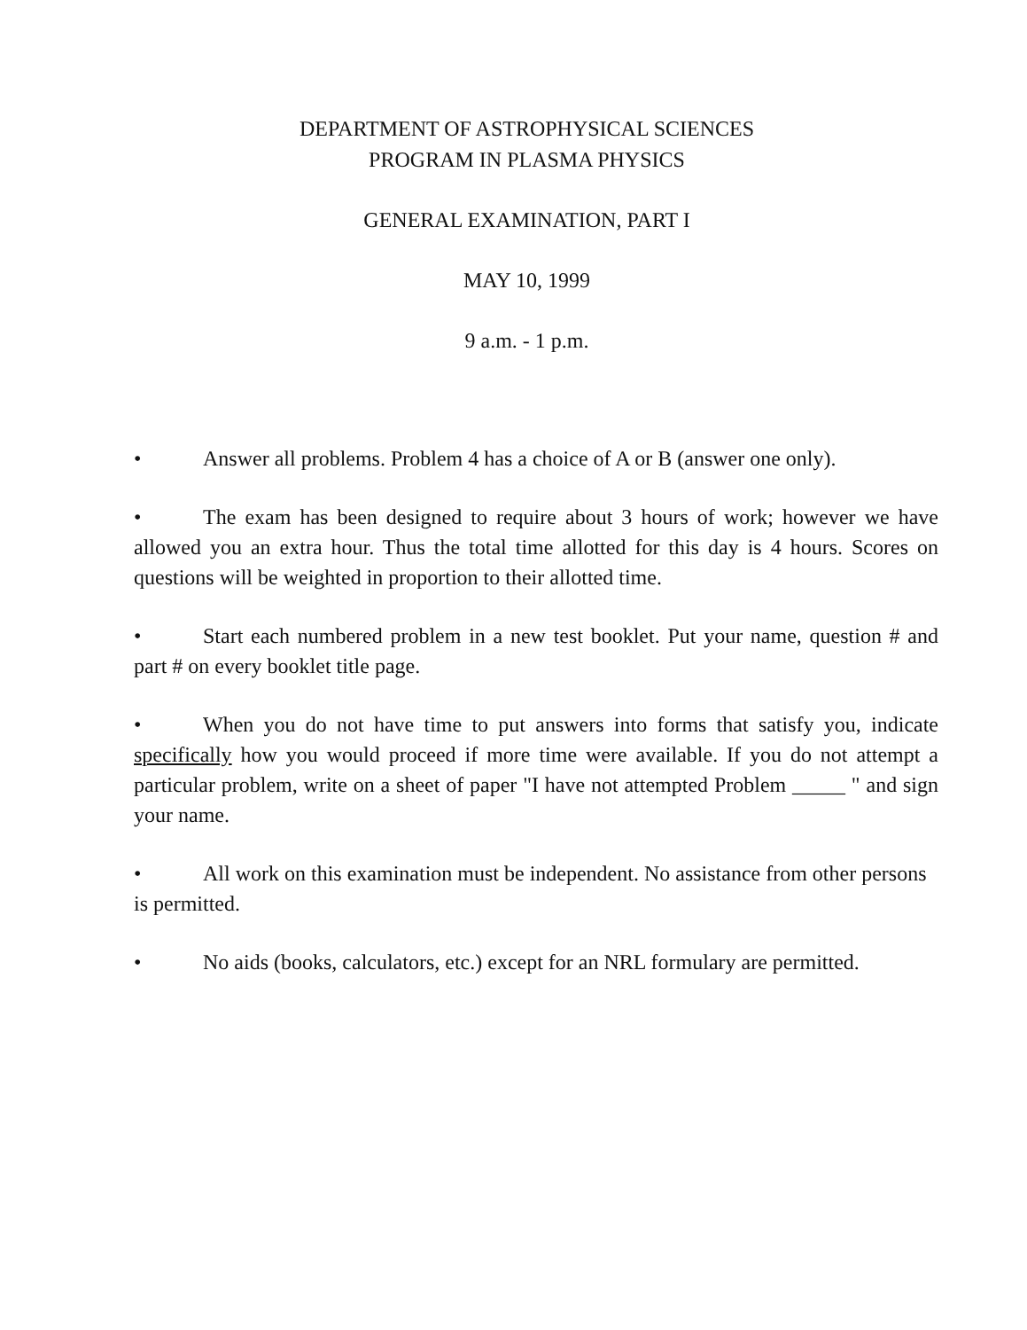DEPARTMENT OF ASTROPHYSICAL SCIENCES
PROGRAM IN PLASMA PHYSICS
GENERAL EXAMINATION, PART I
MAY 10, 1999
9 a.m. - 1 p.m.
• Answer all problems. Problem 4 has a choice of A or B (answer one only).
• The exam has been designed to require about 3 hours of work; however we have allowed you an extra hour. Thus the total time allotted for this day is 4 hours. Scores on questions will be weighted in proportion to their allotted time.
• Start each numbered problem in a new test booklet. Put your name, question # and part # on every booklet title page.
• When you do not have time to put answers into forms that satisfy you, indicate specifically how you would proceed if more time were available. If you do not attempt a particular problem, write on a sheet of paper "I have not attempted Problem _____ " and sign your name.
• All work on this examination must be independent. No assistance from other persons is permitted.
• No aids (books, calculators, etc.) except for an NRL formulary are permitted.